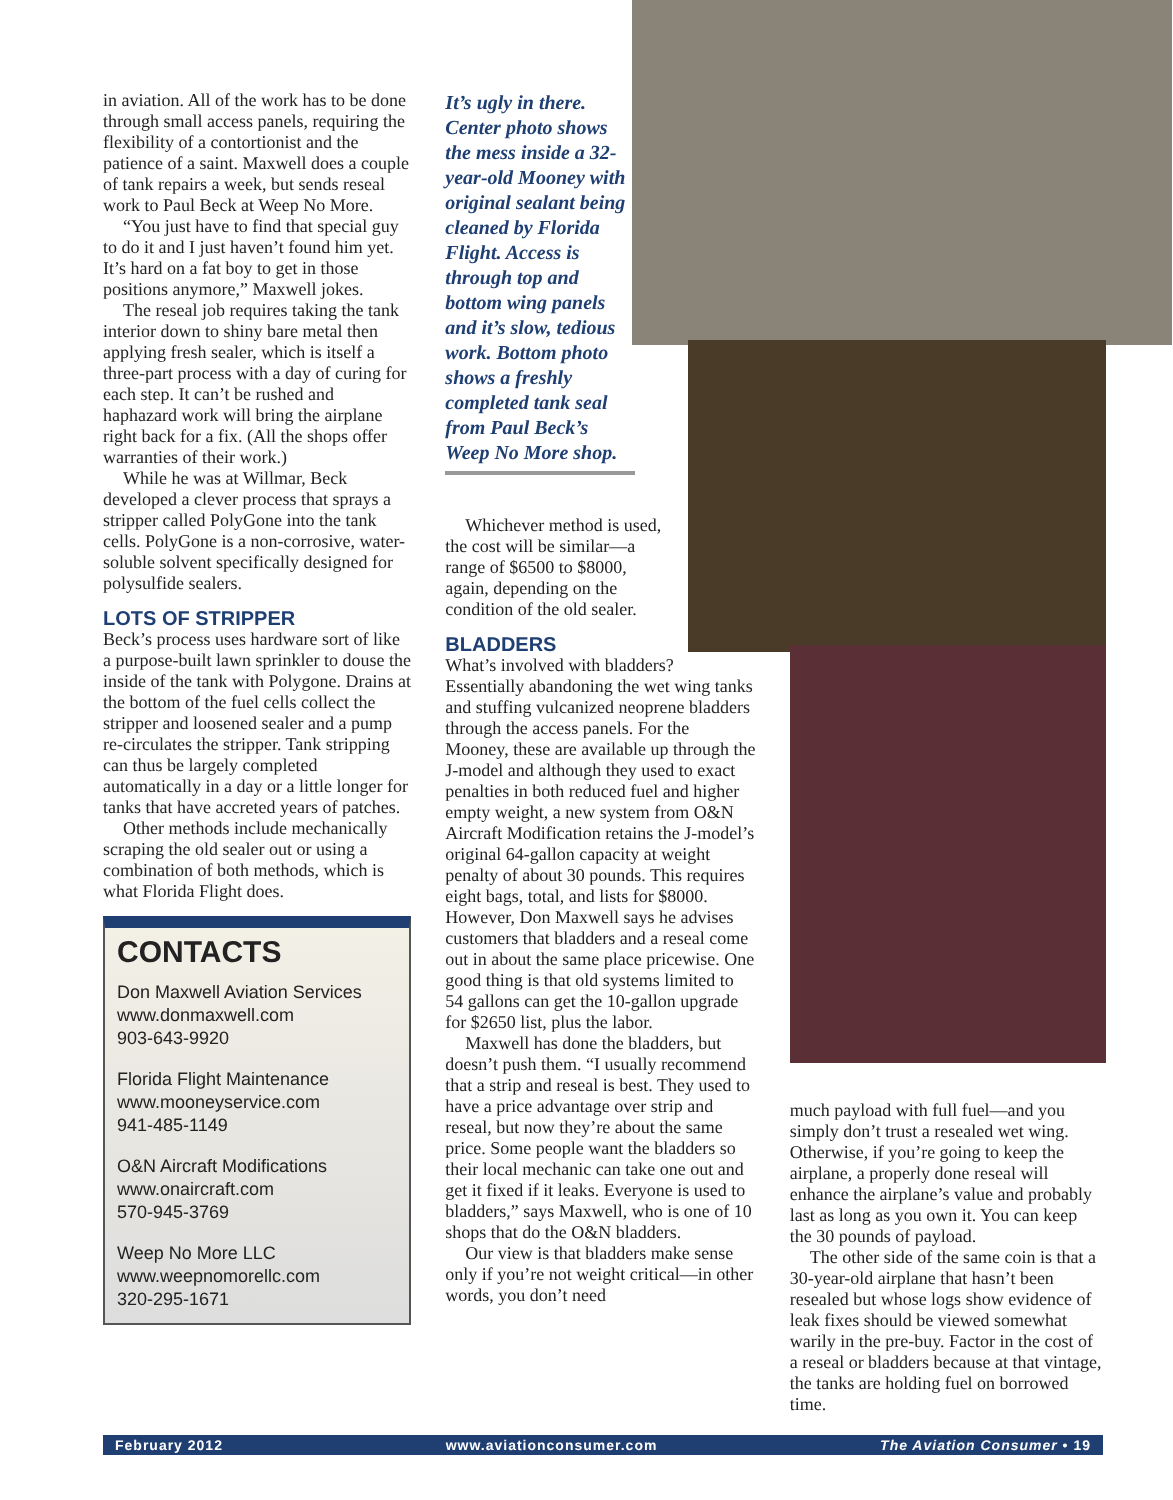in aviation. All of the work has to be done through small access panels, requiring the flexibility of a contortionist and the patience of a saint. Maxwell does a couple of tank repairs a week, but sends reseal work to Paul Beck at Weep No More.
“You just have to find that special guy to do it and I just haven’t found him yet. It’s hard on a fat boy to get in those positions anymore,” Maxwell jokes.
The reseal job requires taking the tank interior down to shiny bare metal then applying fresh sealer, which is itself a three-part process with a day of curing for each step. It can’t be rushed and haphazard work will bring the airplane right back for a fix. (All the shops offer warranties of their work.)
While he was at Willmar, Beck developed a clever process that sprays a stripper called PolyGone into the tank cells. PolyGone is a non-corrosive, water-soluble solvent specifically designed for polysulfide sealers.
LOTS OF STRIPPER
Beck’s process uses hardware sort of like a purpose-built lawn sprinkler to douse the inside of the tank with Polygone. Drains at the bottom of the fuel cells collect the stripper and loosened sealer and a pump re-circulates the stripper. Tank stripping can thus be largely completed automatically in a day or a little longer for tanks that have accreted years of patches.
Other methods include mechanically scraping the old sealer out or using a combination of both methods, which is what Florida Flight does.
CONTACTS
Don Maxwell Aviation Services
www.donmaxwell.com
903-643-9920
Florida Flight Maintenance
www.mooneyservice.com
941-485-1149
O&N Aircraft Modifications
www.onaircraft.com
570-945-3769
Weep No More LLC
www.weepnomorellc.com
320-295-1671
It’s ugly in there. Center photo shows the mess inside a 32-year-old Mooney with original sealant being cleaned by Florida Flight. Access is through top and bottom wing panels and it’s slow, tedious work. Bottom photo shows a freshly completed tank seal from Paul Beck’s Weep No More shop.
Whichever method is used, the cost will be similar—a range of $6500 to $8000, again, depending on the condition of the old sealer.
BLADDERS
What’s involved with bladders? Essentially abandoning the wet wing tanks and stuffing vulcanized neoprene bladders through the access panels. For the Mooney, these are available up through the J-model and although they used to exact penalties in both reduced fuel and higher empty weight, a new system from O&N Aircraft Modification retains the J-model’s original 64-gallon capacity at weight penalty of about 30 pounds. This requires eight bags, total, and lists for $8000. However, Don Maxwell says he advises customers that bladders and a reseal come out in about the same place pricewise. One good thing is that old systems limited to 54 gallons can get the 10-gallon upgrade for $2650 list, plus the labor.
Maxwell has done the bladders, but doesn’t push them. “I usually recommend that a strip and reseal is best. They used to have a price advantage over strip and reseal, but now they’re about the same price. Some people want the bladders so their local mechanic can take one out and get it fixed if it leaks. Everyone is used to bladders,” says Maxwell, who is one of 10 shops that do the O&N bladders.
Our view is that bladders make sense only if you’re not weight critical—in other words, you don’t need
much payload with full fuel—and you simply don’t trust a resealed wet wing. Otherwise, if you’re going to keep the airplane, a properly done reseal will enhance the airplane’s value and probably last as long as you own it. You can keep the 30 pounds of payload.
The other side of the same coin is that a 30-year-old airplane that hasn’t been resealed but whose logs show evidence of leak fixes should be viewed somewhat warily in the pre-buy. Factor in the cost of a reseal or bladders because at that vintage, the tanks are holding fuel on borrowed time.
February 2012 www.aviationconsumer.com The Aviation Consumer • 19